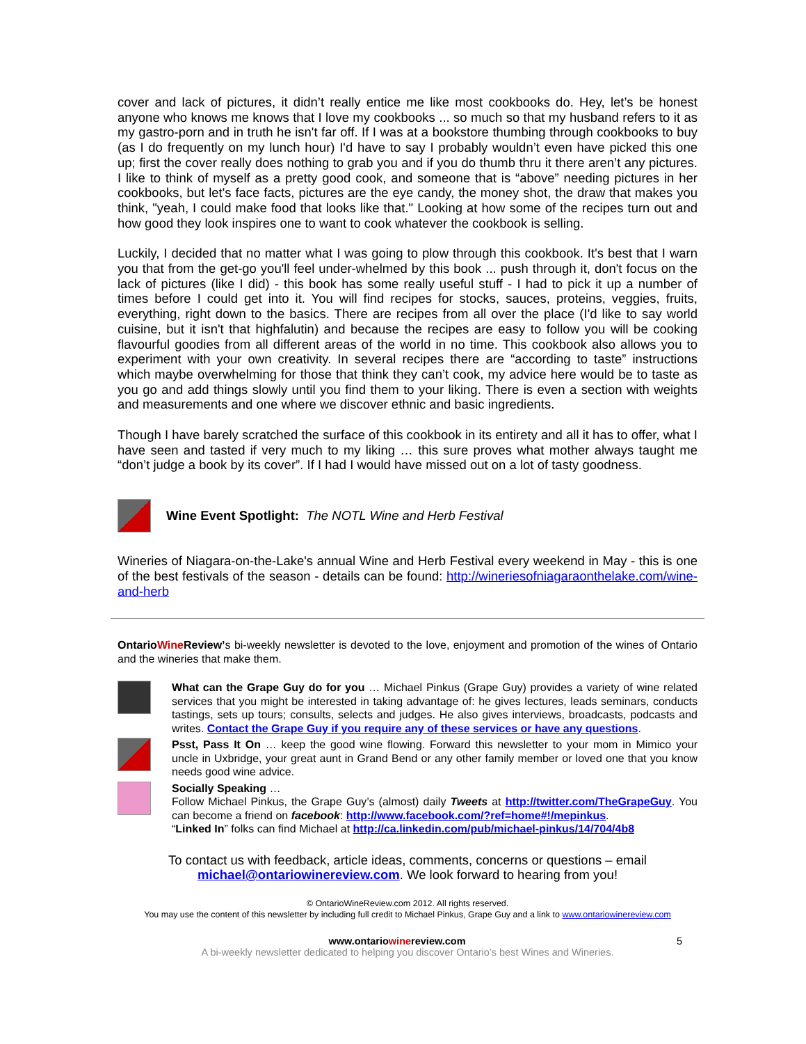cover and lack of pictures, it didn’t really entice me like most cookbooks do. Hey, let’s be honest anyone who knows me knows that I love my cookbooks ... so much so that my husband refers to it as my gastro-porn and in truth he isn't far off. If I was at a bookstore thumbing through cookbooks to buy (as I do frequently on my lunch hour) I'd have to say I probably wouldn’t even have picked this one up; first the cover really does nothing to grab you and if you do thumb thru it there aren’t any pictures. I like to think of myself as a pretty good cook, and someone that is “above” needing pictures in her cookbooks, but let's face facts, pictures are the eye candy, the money shot, the draw that makes you think, "yeah, I could make food that looks like that." Looking at how some of the recipes turn out and how good they look inspires one to want to cook whatever the cookbook is selling.
Luckily, I decided that no matter what I was going to plow through this cookbook. It's best that I warn you that from the get-go you'll feel under-whelmed by this book ... push through it, don't focus on the lack of pictures (like I did) - this book has some really useful stuff - I had to pick it up a number of times before I could get into it. You will find recipes for stocks, sauces, proteins, veggies, fruits, everything, right down to the basics. There are recipes from all over the place (I'd like to say world cuisine, but it isn't that highfalutin) and because the recipes are easy to follow you will be cooking flavourful goodies from all different areas of the world in no time. This cookbook also allows you to experiment with your own creativity. In several recipes there are “according to taste” instructions which maybe overwhelming for those that think they can’t cook, my advice here would be to taste as you go and add things slowly until you find them to your liking. There is even a section with weights and measurements and one where we discover ethnic and basic ingredients.
Though I have barely scratched the surface of this cookbook in its entirety and all it has to offer, what I have seen and tasted if very much to my liking … this sure proves what mother always taught me “don’t judge a book by its cover”. If I had I would have missed out on a lot of tasty goodness.
Wine Event Spotlight: The NOTL Wine and Herb Festival
Wineries of Niagara-on-the-Lake's annual Wine and Herb Festival every weekend in May - this is one of the best festivals of the season - details can be found: http://wineriesofniagaraonthelake.com/wine-and-herb
OntarioWine Review’s bi-weekly newsletter is devoted to the love, enjoyment and promotion of the wines of Ontario and the wineries that make them.
What can the Grape Guy do for you … Michael Pinkus (Grape Guy) provides a variety of wine related services that you might be interested in taking advantage of: he gives lectures, leads seminars, conducts tastings, sets up tours; consults, selects and judges. He also gives interviews, broadcasts, podcasts and writes. Contact the Grape Guy if you require any of these services or have any questions.
Psst, Pass It On … keep the good wine flowing. Forward this newsletter to your mom in Mimico your uncle in Uxbridge, your great aunt in Grand Bend or any other family member or loved one that you know needs good wine advice.
Socially Speaking …
Follow Michael Pinkus, the Grape Guy’s (almost) daily Tweets at http://twitter.com/TheGrapeGuy. You can become a friend on facebook: http://www.facebook.com/?ref=home#!/mepinkus.
“Linked In” folks can find Michael at http://ca.linkedin.com/pub/michael-pinkus/14/704/4b8
To contact us with feedback, article ideas, comments, concerns or questions – email
michael@ontariowinereview.com. We look forward to hearing from you!
© OntarioWineReview.com 2012. All rights reserved.
You may use the content of this newsletter by including full credit to Michael Pinkus, Grape Guy and a link to www.ontariowinereview.com
www.ontariowinereview.com 5
A bi-weekly newsletter dedicated to helping you discover Ontario’s best Wines and Wineries.